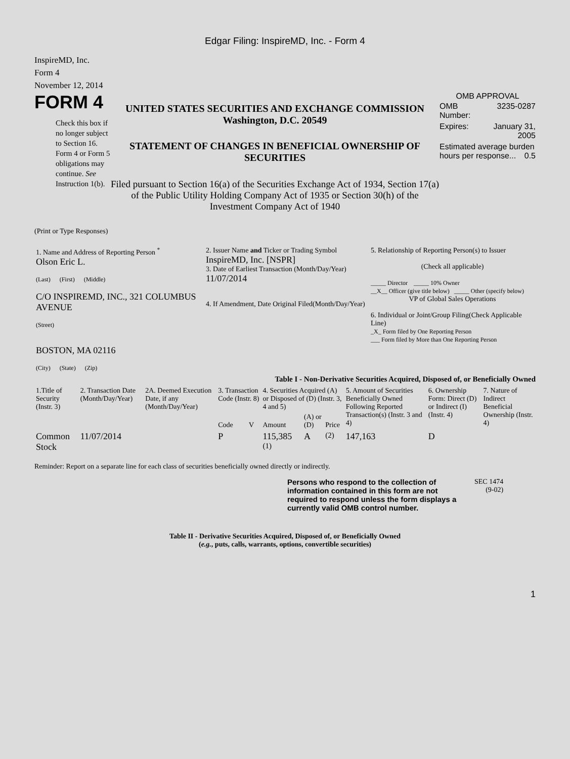Edgar Filing: InspireMD, Inc. - Form 4
InspireMD, Inc.
Form 4
November 12, 2014
FORM 4
Check this box if no longer subject to Section 16. Form 4 or Form 5 obligations may continue. See Instruction 1(b).
UNITED STATES SECURITIES AND EXCHANGE COMMISSION
Washington, D.C. 20549
STATEMENT OF CHANGES IN BENEFICIAL OWNERSHIP OF SECURITIES
Filed pursuant to Section 16(a) of the Securities Exchange Act of 1934, Section 17(a) of the Public Utility Holding Company Act of 1935 or Section 30(h) of the Investment Company Act of 1940
OMB APPROVAL
| OMB Number: | 3235-0287 |
| Expires: | January 31, 2005 |
| Estimated average burden hours per response... 0.5 | |
(Print or Type Responses)
| 1. Name and Address of Reporting Person <sup>*</sup> Olson Eric L. (Last) (First) (Middle) C/O INSPIREMD, INC., 321 COLUMBUS AVENUE (Street) BOSTON, MA 02116 (City) (State) (Zip) | 2. Issuer Name and Ticker or Trading Symbol InspireMD, Inc. [NSPR] 3. Date of Earliest Transaction (Month/Day/Year) 11/07/2014 4. If Amendment, Date Original Filed(Month/Day/Year) | 5. Relationship of Reporting Person(s) to Issuer (Check all applicable) _____ Director _____ 10% Owner __X__ Officer (give title below) _____ Other (specify below) VP of Global Sales Operations 6. Individual or Joint/Group Filing(Check Applicable Line) _X_ Form filed by One Reporting Person ___ Form filed by More than One Reporting Person |
Table I - Non-Derivative Securities Acquired, Disposed of, or Beneficially Owned
| 1.Title of Security (Instr. 3) | 2. Transaction Date (Month/Day/Year) | 2A. Deemed Execution Date, if any (Month/Day/Year) | 3. Transaction Code (Instr. 8) | | 4. Securities Acquired (A) or Disposed of (D) (Instr. 3, 4 and 5) | | | 5. Amount of Securities Beneficially Owned Following Reported Transaction(s) (Instr. 3 and 4) | 6. Ownership Form: Direct (D) or Indirect (I) (Instr. 4) | 7. Nature of Indirect Beneficial Ownership (Instr. 4) |
| --- | --- | --- | --- | --- | --- | --- | --- | --- | --- | --- |
| | | | Code | V | Amount | (A) or (D) | Price | | | |
| Common Stock | 11/07/2014 | | P | | 115,385 <sup>(1)</sup> | A | <sup>(2)</sup> | 147,163 | D | |
Reminder: Report on a separate line for each class of securities beneficially owned directly or indirectly.
Persons who respond to the collection of information contained in this form are not required to respond unless the form displays a currently valid OMB control number.
SEC 1474
(9-02)
Table II - Derivative Securities Acquired, Disposed of, or Beneficially Owned
(e.g., puts, calls, warrants, options, convertible securities)
1